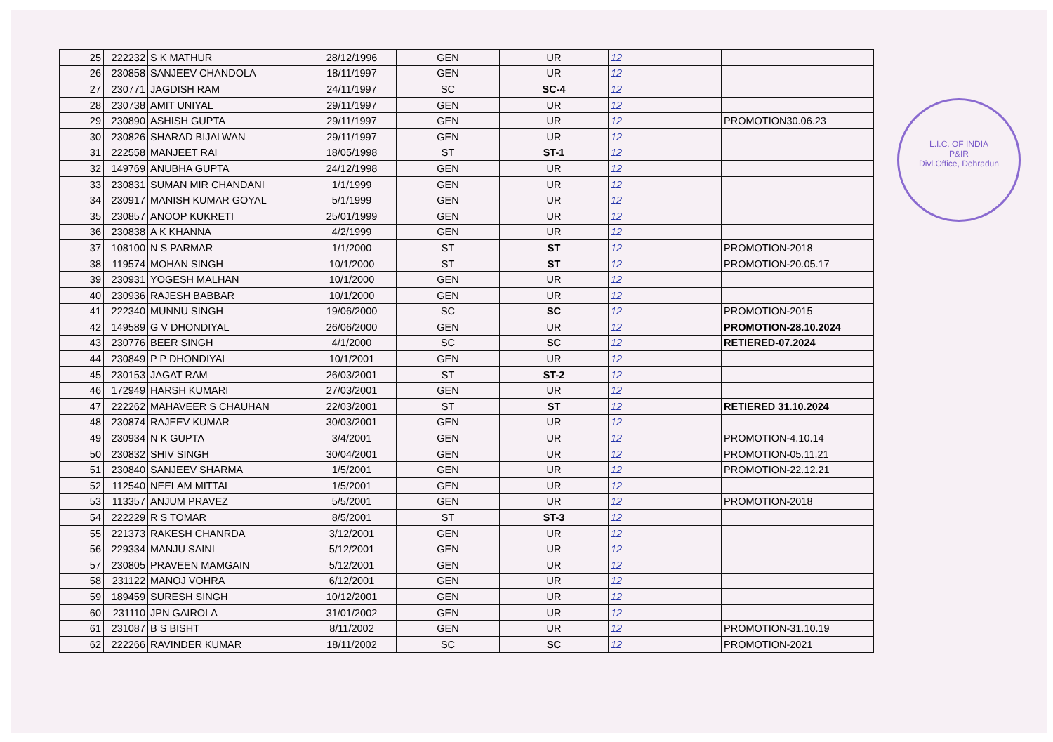| 25 | 222232 | S K MATHUR | 28/12/1996 | GEN | UR | 12 | |
| 26 | 230858 | SANJEEV CHANDOLA | 18/11/1997 | GEN | UR | 12 | |
| 27 | 230771 | JAGDISH RAM | 24/11/1997 | SC | SC-4 | 12 | |
| 28 | 230738 | AMIT UNIYAL | 29/11/1997 | GEN | UR | 12 | |
| 29 | 230890 | ASHISH GUPTA | 29/11/1997 | GEN | UR | 12 | PROMOTION30.06.23 |
| 30 | 230826 | SHARAD BIJALWAN | 29/11/1997 | GEN | UR | 12 | |
| 31 | 222558 | MANJEET RAI | 18/05/1998 | ST | ST-1 | 12 | |
| 32 | 149769 | ANUBHA GUPTA | 24/12/1998 | GEN | UR | 12 | |
| 33 | 230831 | SUMAN MIR CHANDANI | 1/1/1999 | GEN | UR | 12 | |
| 34 | 230917 | MANISH KUMAR GOYAL | 5/1/1999 | GEN | UR | 12 | |
| 35 | 230857 | ANOOP KUKRETI | 25/01/1999 | GEN | UR | 12 | |
| 36 | 230838 | A K KHANNA | 4/2/1999 | GEN | UR | 12 | |
| 37 | 108100 | N S PARMAR | 1/1/2000 | ST | ST | 12 | PROMOTION-2018 |
| 38 | 119574 | MOHAN SINGH | 10/1/2000 | ST | ST | 12 | PROMOTION-20.05.17 |
| 39 | 230931 | YOGESH MALHAN | 10/1/2000 | GEN | UR | 12 | |
| 40 | 230936 | RAJESH BABBAR | 10/1/2000 | GEN | UR | 12 | |
| 41 | 222340 | MUNNU SINGH | 19/06/2000 | SC | SC | 12 | PROMOTION-2015 |
| 42 | 149589 | G V DHONDIYAL | 26/06/2000 | GEN | UR | 12 | PROMOTION-28.10.2024 |
| 43 | 230776 | BEER SINGH | 4/1/2000 | SC | SC | 12 | RETIERED-07.2024 |
| 44 | 230849 | P P DHONDIYAL | 10/1/2001 | GEN | UR | 12 | |
| 45 | 230153 | JAGAT RAM | 26/03/2001 | ST | ST-2 | 12 | |
| 46 | 172949 | HARSH KUMARI | 27/03/2001 | GEN | UR | 12 | |
| 47 | 222262 | MAHAVEER S CHAUHAN | 22/03/2001 | ST | ST | 12 | RETIERED 31.10.2024 |
| 48 | 230874 | RAJEEV KUMAR | 30/03/2001 | GEN | UR | 12 | |
| 49 | 230934 | N K GUPTA | 3/4/2001 | GEN | UR | 12 | PROMOTION-4.10.14 |
| 50 | 230832 | SHIV SINGH | 30/04/2001 | GEN | UR | 12 | PROMOTION-05.11.21 |
| 51 | 230840 | SANJEEV SHARMA | 1/5/2001 | GEN | UR | 12 | PROMOTION-22.12.21 |
| 52 | 112540 | NEELAM MITTAL | 1/5/2001 | GEN | UR | 12 | |
| 53 | 113357 | ANJUM PRAVEZ | 5/5/2001 | GEN | UR | 12 | PROMOTION-2018 |
| 54 | 222229 | R S TOMAR | 8/5/2001 | ST | ST-3 | 12 | |
| 55 | 221373 | RAKESH CHANRDA | 3/12/2001 | GEN | UR | 12 | |
| 56 | 229334 | MANJU SAINI | 5/12/2001 | GEN | UR | 12 | |
| 57 | 230805 | PRAVEEN MAMGAIN | 5/12/2001 | GEN | UR | 12 | |
| 58 | 231122 | MANOJ VOHRA | 6/12/2001 | GEN | UR | 12 | |
| 59 | 189459 | SURESH SINGH | 10/12/2001 | GEN | UR | 12 | |
| 60 | 231110 | JPN GAIROLA | 31/01/2002 | GEN | UR | 12 | |
| 61 | 231087 | B S BISHT | 8/11/2002 | GEN | UR | 12 | PROMOTION-31.10.19 |
| 62 | 222266 | RAVINDER KUMAR | 18/11/2002 | SC | SC | 12 | PROMOTION-2021 |
L.I.C. OF INDIA
P&IR
Divl.Office, Dehradun